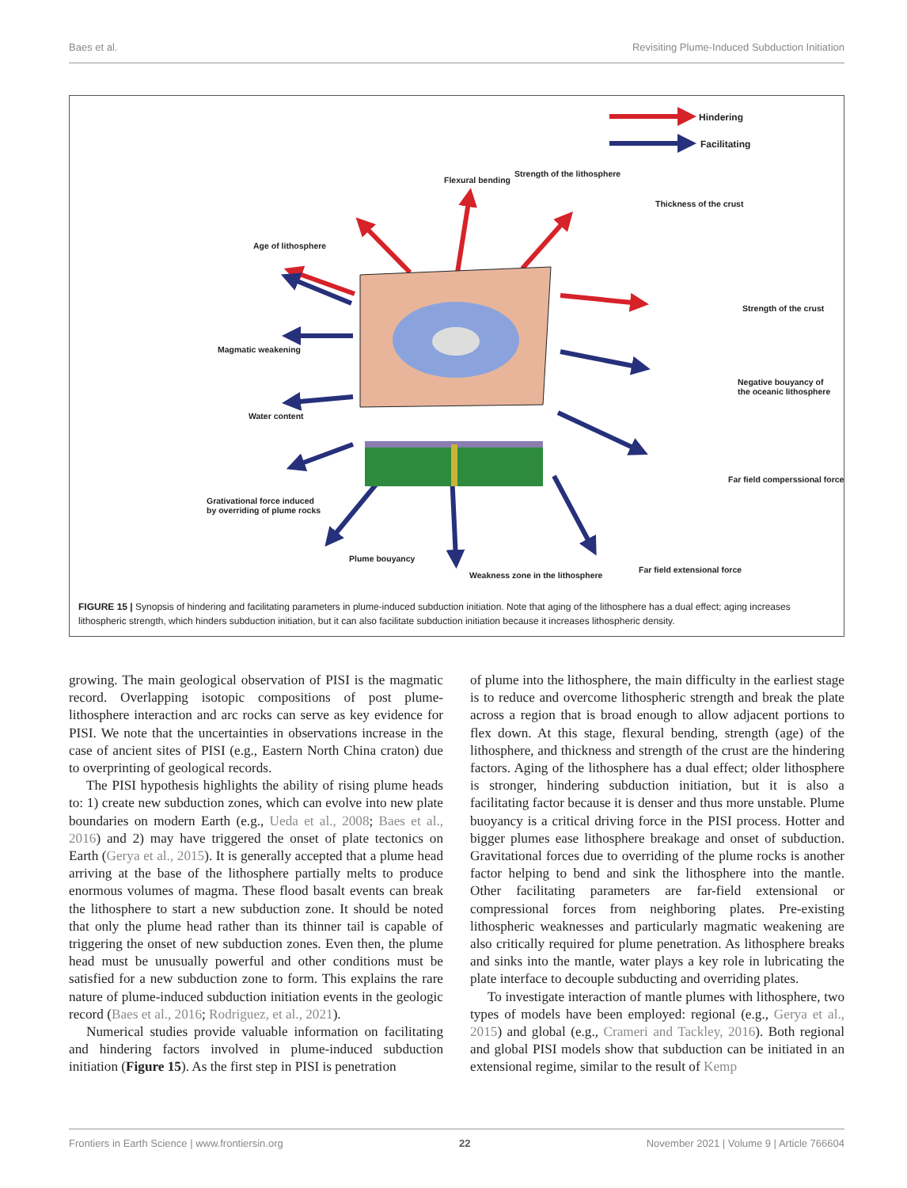Baes et al. Revisiting Plume-Induced Subduction Initiation
FIGURE 15 | Synopsis of hindering and facilitating parameters in plume-induced subduction initiation. Note that aging of the lithosphere has a dual effect; aging increases lithospheric strength, which hinders subduction initiation, but it can also facilitate subduction initiation because it increases lithospheric density.
Hindering
Facilitating
Flexural bending
Strength of the lithosphere
Thickness of the crust
Age of lithosphere
Strength of the crust
Magmatic weakening
Negative bouyancy of
the oceanic lithosphere
Water content
Far field comperssional force
Grativational force induced
by overriding of plume rocks
Plume bouyancy
Weakness zone in the lithosphere
Far field extensional force
growing. The main geological observation of PISI is the magmatic record. Overlapping isotopic compositions of post plume-lithosphere interaction and arc rocks can serve as key evidence for PISI. We note that the uncertainties in observations increase in the case of ancient sites of PISI (e.g., Eastern North China craton) due to overprinting of geological records.
The PISI hypothesis highlights the ability of rising plume heads to: 1) create new subduction zones, which can evolve into new plate boundaries on modern Earth (e.g., Ueda et al., 2008; Baes et al., 2016) and 2) may have triggered the onset of plate tectonics on Earth (Gerya et al., 2015). It is generally accepted that a plume head arriving at the base of the lithosphere partially melts to produce enormous volumes of magma. These flood basalt events can break the lithosphere to start a new subduction zone. It should be noted that only the plume head rather than its thinner tail is capable of triggering the onset of new subduction zones. Even then, the plume head must be unusually powerful and other conditions must be satisfied for a new subduction zone to form. This explains the rare nature of plume-induced subduction initiation events in the geologic record (Baes et al., 2016; Rodriguez, et al., 2021).
Numerical studies provide valuable information on facilitating and hindering factors involved in plume-induced subduction initiation (Figure 15). As the first step in PISI is penetration
of plume into the lithosphere, the main difficulty in the earliest stage is to reduce and overcome lithospheric strength and break the plate across a region that is broad enough to allow adjacent portions to flex down. At this stage, flexural bending, strength (age) of the lithosphere, and thickness and strength of the crust are the hindering factors. Aging of the lithosphere has a dual effect; older lithosphere is stronger, hindering subduction initiation, but it is also a facilitating factor because it is denser and thus more unstable. Plume buoyancy is a critical driving force in the PISI process. Hotter and bigger plumes ease lithosphere breakage and onset of subduction. Gravitational forces due to overriding of the plume rocks is another factor helping to bend and sink the lithosphere into the mantle. Other facilitating parameters are far-field extensional or compressional forces from neighboring plates. Pre-existing lithospheric weaknesses and particularly magmatic weakening are also critically required for plume penetration. As lithosphere breaks and sinks into the mantle, water plays a key role in lubricating the plate interface to decouple subducting and overriding plates.
To investigate interaction of mantle plumes with lithosphere, two types of models have been employed: regional (e.g., Gerya et al., 2015) and global (e.g., Crameri and Tackley, 2016). Both regional and global PISI models show that subduction can be initiated in an extensional regime, similar to the result of Kemp
Frontiers in Earth Science | www.frontiersin.org 22 November 2021 | Volume 9 | Article 766604